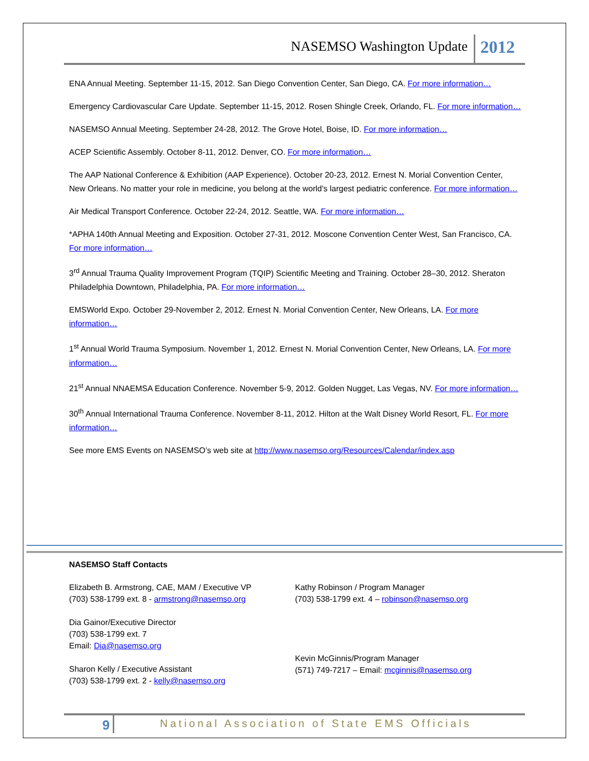NASEMSO Washington Update 2012
ENA Annual Meeting. September 11-15, 2012. San Diego Convention Center, San Diego, CA. For more information…
Emergency Cardiovascular Care Update. September 11-15, 2012. Rosen Shingle Creek, Orlando, FL. For more information…
NASEMSO Annual Meeting. September 24-28, 2012. The Grove Hotel, Boise, ID. For more information…
ACEP Scientific Assembly. October 8-11, 2012. Denver, CO. For more information…
The AAP National Conference & Exhibition (AAP Experience). October 20-23, 2012. Ernest N. Morial Convention Center, New Orleans. No matter your role in medicine, you belong at the world's largest pediatric conference. For more information…
Air Medical Transport Conference. October 22-24, 2012. Seattle, WA. For more information…
*APHA 140th Annual Meeting and Exposition. October 27-31, 2012. Moscone Convention Center West, San Francisco, CA. For more information…
3<sup>rd</sup> Annual Trauma Quality Improvement Program (TQIP) Scientific Meeting and Training. October 28–30, 2012. Sheraton Philadelphia Downtown, Philadelphia, PA. For more information…
EMSWorld Expo. October 29-November 2, 2012. Ernest N. Morial Convention Center, New Orleans, LA. For more information…
1<sup>st</sup> Annual World Trauma Symposium. November 1, 2012. Ernest N. Morial Convention Center, New Orleans, LA. For more information…
21<sup>st</sup> Annual NNAEMSA Education Conference. November 5-9, 2012. Golden Nugget, Las Vegas, NV. For more information…
30<sup>th</sup> Annual International Trauma Conference. November 8-11, 2012. Hilton at the Walt Disney World Resort, FL. For more information…
See more EMS Events on NASEMSO’s web site at http://www.nasemso.org/Resources/Calendar/index.asp
NASEMSO Staff Contacts
Elizabeth B. Armstrong, CAE, MAM / Executive VP
(703) 538-1799 ext. 8 - armstrong@nasemso.org
Dia Gainor/Executive Director
(703) 538-1799 ext. 7
Email: Dia@nasemso.org
Sharon Kelly / Executive Assistant
(703) 538-1799 ext. 2 - kelly@nasemso.org
Kathy Robinson / Program Manager
(703) 538-1799 ext. 4 – robinson@nasemso.org
Kevin McGinnis/Program Manager
(571) 749-7217 – Email: mcginnis@nasemso.org
9 National Association of State EMS Officials